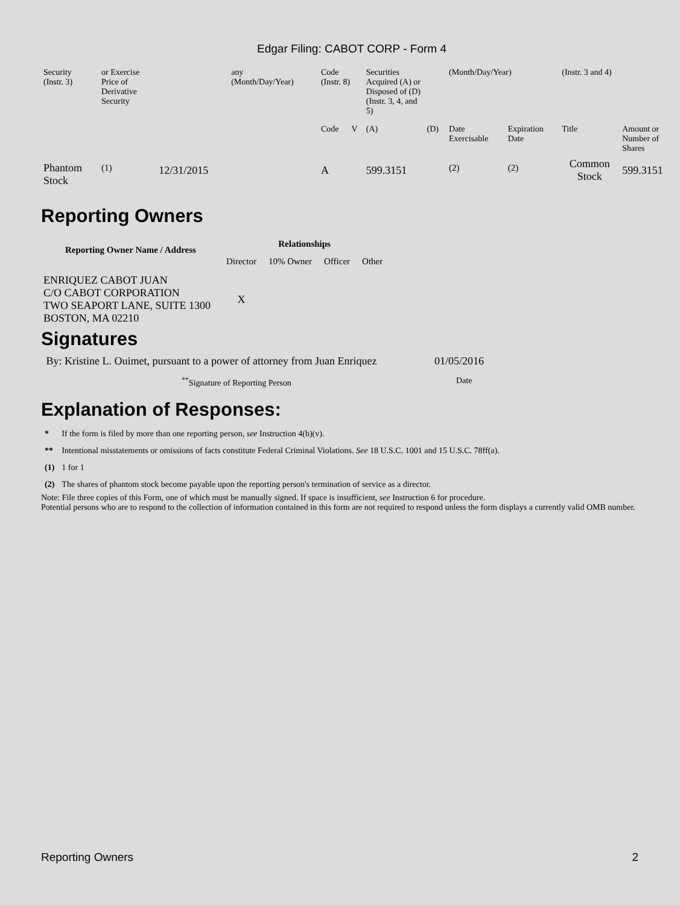Edgar Filing: CABOT CORP - Form 4
| Security (Instr. 3) | or Exercise Price of Derivative Security | | any (Month/Day/Year) | Code (Instr. 8) | | Securities Acquired (A) or Disposed of (D) (Instr. 3, 4, and 5) | | (Month/Day/Year) | | (Instr. 3 and 4) | |
| | | | | Code | V | (A) | (D) | Date Exercisable | Expiration Date | Title | Amount or Number of Shares |
| Phantom Stock | <sup>(1)</sup> | 12/31/2015 | | A | | 599.3151 | | <sup>(2)</sup> | <sup>(2)</sup> | Common Stock | 599.3151 |
Reporting Owners
| Reporting Owner Name / Address | Relationships | | | |
| --- | --- | --- | --- | --- |
| | Director | 10% Owner | Officer | Other |
| ENRIQUEZ CABOT JUAN C/O CABOT CORPORATION TWO SEAPORT LANE, SUITE 1300 BOSTON, MA 02210 | X | | | |
Signatures
| By: Kristine L. Ouimet, pursuant to a power of attorney from Juan Enriquez | 01/05/2016 |
| <sup>**</sup> Signature of Reporting Person | Date |
Explanation of Responses:
| * | If the form is filed by more than one reporting person, see Instruction 4(b)(v). |
| ** | Intentional misstatements or omissions of facts constitute Federal Criminal Violations. See 18 U.S.C. 1001 and 15 U.S.C. 78ff(a). |
| (1) | 1 for 1 |
| (2) | The shares of phantom stock become payable upon the reporting person's termination of service as a director. |
Note: File three copies of this Form, one of which must be manually signed. If space is insufficient, see Instruction 6 for procedure.
Potential persons who are to respond to the collection of information contained in this form are not required to respond unless the form displays a currently valid OMB number.
Reporting Owners 2